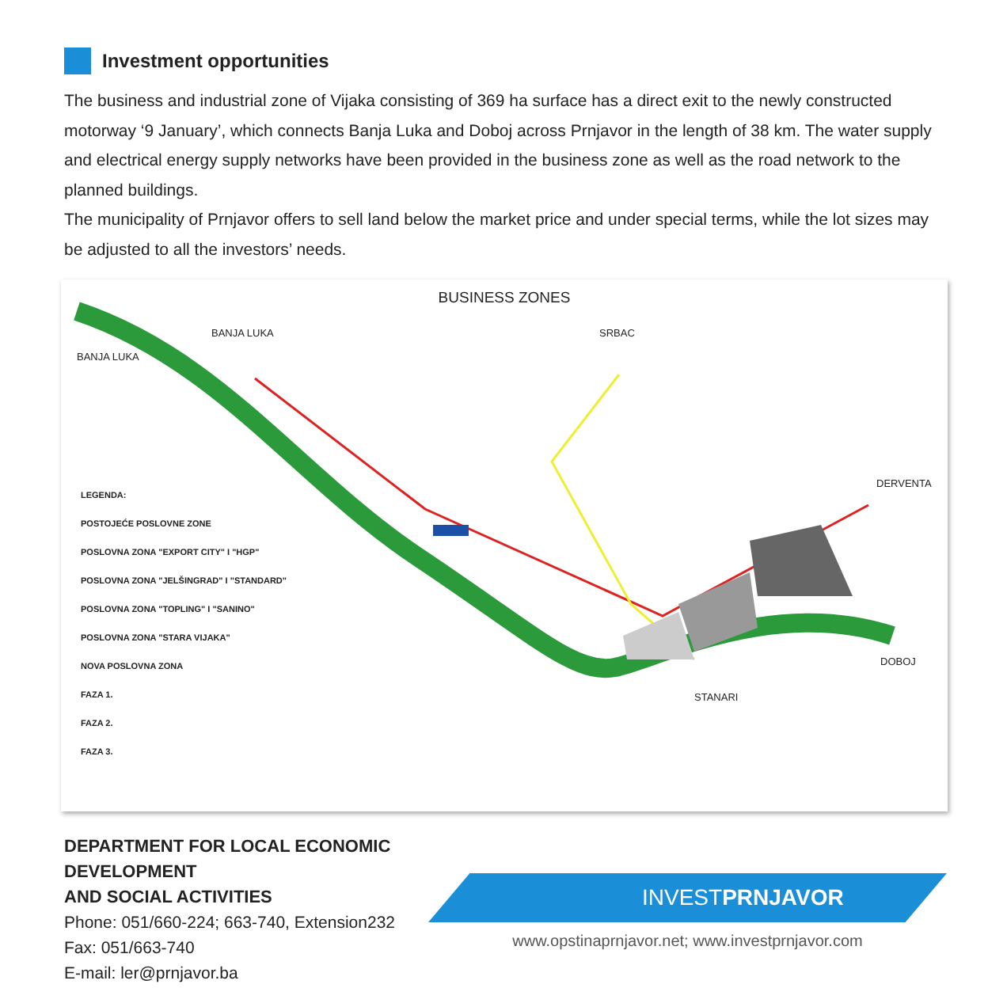Investment opportunities
The business and industrial zone of Vijaka consisting of 369 ha surface has a direct exit to the newly constructed motorway ‘9 January’, which connects Banja Luka and Doboj across Prnjavor in the length of 38 km. The water supply and electrical energy supply networks have been provided in the business zone as well as the road network to the planned buildings.
The municipality of Prnjavor offers to sell land below the market price and under special terms, while the lot sizes may be adjusted to all the investors’ needs.
BUSINESS ZONES
LEGENDA:
POSTOJEĆE POSLOVNE ZONE
POSLOVNA ZONA "EXPORT CITY" I "HGP"
POSLOVNA ZONA "JELŠINGRAD" I "STANDARD"
POSLOVNA ZONA "TOPLING" I "SANINO"
POSLOVNA ZONA "STARA VIJAKA"
NOVA POSLOVNA ZONA
FAZA 1.
FAZA 2.
FAZA 3.
BANJA LUKA
BANJA LUKA SRBAC
DERVENTA
DOBOJ
STANARI
DEPARTMENT FOR LOCAL ECONOMIC DEVELOPMENT
AND SOCIAL ACTIVITIES
Phone: 051/660-224; 663-740, Extension232
Fax: 051/663-740
E-mail: ler@prnjavor.ba
INVESTPRNJAVOR
www.opstinaprnjavor.net; www.investprnjavor.com